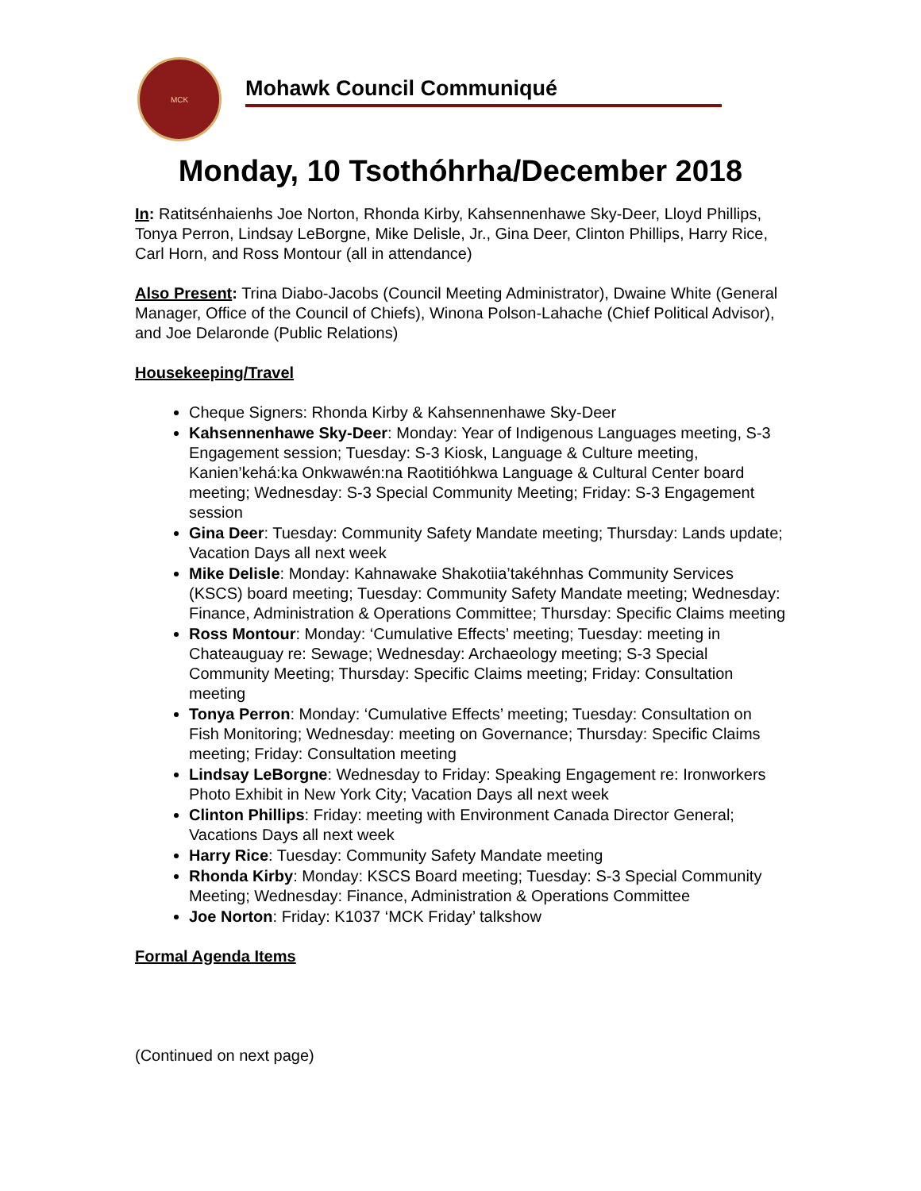MCK
Mohawk Council Communiqué
Monday, 10 Tsothóhrha/December 2018
In: Ratitsénhaienhs Joe Norton, Rhonda Kirby, Kahsennenhawe Sky-Deer, Lloyd Phillips, Tonya Perron, Lindsay LeBorgne, Mike Delisle, Jr., Gina Deer, Clinton Phillips, Harry Rice, Carl Horn, and Ross Montour (all in attendance)
Also Present: Trina Diabo-Jacobs (Council Meeting Administrator), Dwaine White (General Manager, Office of the Council of Chiefs), Winona Polson-Lahache (Chief Political Advisor), and Joe Delaronde (Public Relations)
Housekeeping/Travel
Cheque Signers: Rhonda Kirby & Kahsennenhawe Sky-Deer
Kahsennenhawe Sky-Deer: Monday: Year of Indigenous Languages meeting, S-3 Engagement session; Tuesday: S-3 Kiosk, Language & Culture meeting, Kanien’kehá:ka Onkwawén:na Raotitióhkwa Language & Cultural Center board meeting; Wednesday: S-3 Special Community Meeting; Friday: S-3 Engagement session
Gina Deer: Tuesday: Community Safety Mandate meeting; Thursday: Lands update; Vacation Days all next week
Mike Delisle: Monday: Kahnawake Shakotiia’takéhnhas Community Services (KSCS) board meeting; Tuesday: Community Safety Mandate meeting; Wednesday: Finance, Administration & Operations Committee; Thursday: Specific Claims meeting
Ross Montour: Monday: ‘Cumulative Effects’ meeting; Tuesday: meeting in Chateauguay re: Sewage; Wednesday: Archaeology meeting; S-3 Special Community Meeting; Thursday: Specific Claims meeting; Friday: Consultation meeting
Tonya Perron: Monday: ‘Cumulative Effects’ meeting; Tuesday: Consultation on Fish Monitoring; Wednesday: meeting on Governance; Thursday: Specific Claims meeting; Friday: Consultation meeting
Lindsay LeBorgne: Wednesday to Friday: Speaking Engagement re: Ironworkers Photo Exhibit in New York City; Vacation Days all next week
Clinton Phillips: Friday: meeting with Environment Canada Director General; Vacations Days all next week
Harry Rice: Tuesday: Community Safety Mandate meeting
Rhonda Kirby: Monday: KSCS Board meeting; Tuesday: S-3 Special Community Meeting; Wednesday: Finance, Administration & Operations Committee
Joe Norton: Friday: K1037 ‘MCK Friday’ talkshow
Formal Agenda Items
(Continued on next page)